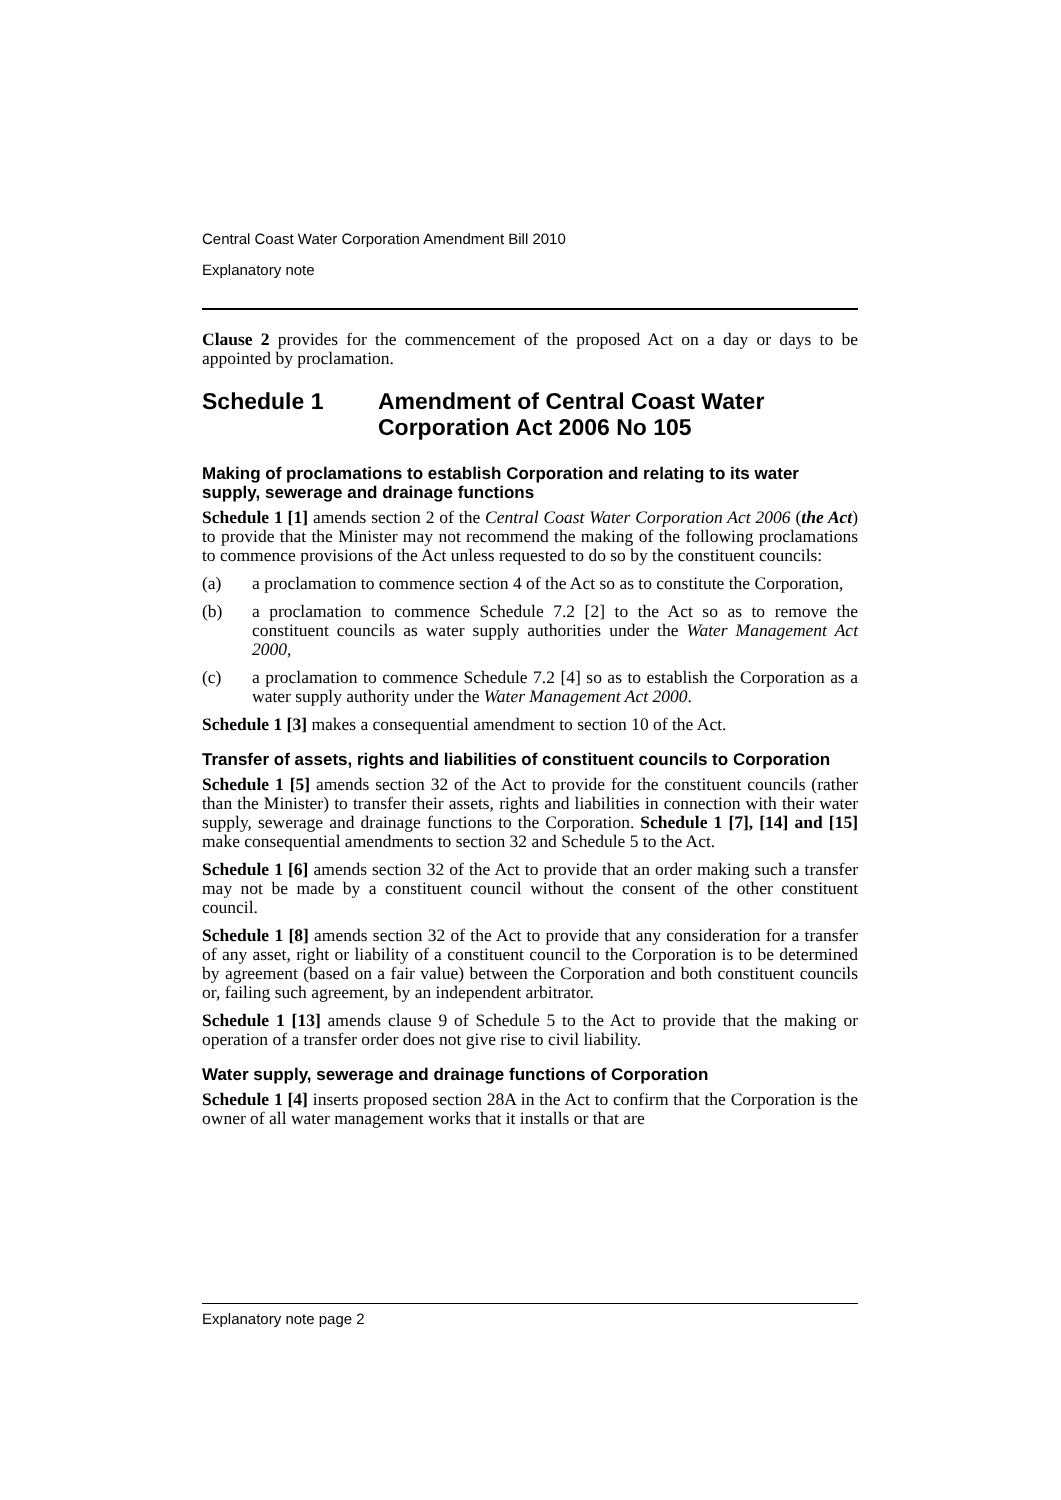Central Coast Water Corporation Amendment Bill 2010
Explanatory note
Clause 2 provides for the commencement of the proposed Act on a day or days to be appointed by proclamation.
Schedule 1 Amendment of Central Coast Water Corporation Act 2006 No 105
Making of proclamations to establish Corporation and relating to its water supply, sewerage and drainage functions
Schedule 1 [1] amends section 2 of the Central Coast Water Corporation Act 2006 (the Act) to provide that the Minister may not recommend the making of the following proclamations to commence provisions of the Act unless requested to do so by the constituent councils:
(a) a proclamation to commence section 4 of the Act so as to constitute the Corporation,
(b) a proclamation to commence Schedule 7.2 [2] to the Act so as to remove the constituent councils as water supply authorities under the Water Management Act 2000,
(c) a proclamation to commence Schedule 7.2 [4] so as to establish the Corporation as a water supply authority under the Water Management Act 2000.
Schedule 1 [3] makes a consequential amendment to section 10 of the Act.
Transfer of assets, rights and liabilities of constituent councils to Corporation
Schedule 1 [5] amends section 32 of the Act to provide for the constituent councils (rather than the Minister) to transfer their assets, rights and liabilities in connection with their water supply, sewerage and drainage functions to the Corporation. Schedule 1 [7], [14] and [15] make consequential amendments to section 32 and Schedule 5 to the Act.
Schedule 1 [6] amends section 32 of the Act to provide that an order making such a transfer may not be made by a constituent council without the consent of the other constituent council.
Schedule 1 [8] amends section 32 of the Act to provide that any consideration for a transfer of any asset, right or liability of a constituent council to the Corporation is to be determined by agreement (based on a fair value) between the Corporation and both constituent councils or, failing such agreement, by an independent arbitrator.
Schedule 1 [13] amends clause 9 of Schedule 5 to the Act to provide that the making or operation of a transfer order does not give rise to civil liability.
Water supply, sewerage and drainage functions of Corporation
Schedule 1 [4] inserts proposed section 28A in the Act to confirm that the Corporation is the owner of all water management works that it installs or that are
Explanatory note page 2